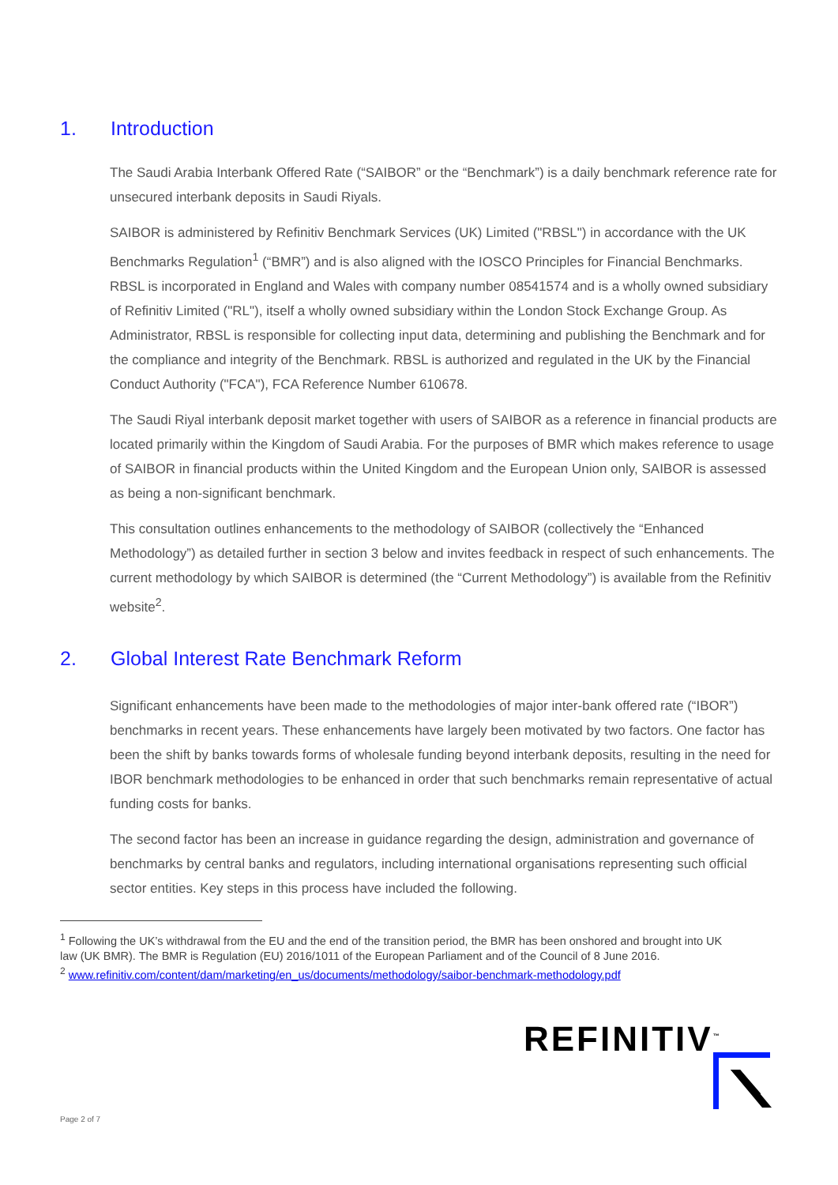1. Introduction
The Saudi Arabia Interbank Offered Rate (“SAIBOR” or the “Benchmark”) is a daily benchmark reference rate for unsecured interbank deposits in Saudi Riyals.
SAIBOR is administered by Refinitiv Benchmark Services (UK) Limited ("RBSL") in accordance with the UK Benchmarks Regulation<sup>1</sup> (“BMR”) and is also aligned with the IOSCO Principles for Financial Benchmarks. RBSL is incorporated in England and Wales with company number 08541574 and is a wholly owned subsidiary of Refinitiv Limited ("RL"), itself a wholly owned subsidiary within the London Stock Exchange Group. As Administrator, RBSL is responsible for collecting input data, determining and publishing the Benchmark and for the compliance and integrity of the Benchmark. RBSL is authorized and regulated in the UK by the Financial Conduct Authority ("FCA"), FCA Reference Number 610678.
The Saudi Riyal interbank deposit market together with users of SAIBOR as a reference in financial products are located primarily within the Kingdom of Saudi Arabia. For the purposes of BMR which makes reference to usage of SAIBOR in financial products within the United Kingdom and the European Union only, SAIBOR is assessed as being a non-significant benchmark.
This consultation outlines enhancements to the methodology of SAIBOR (collectively the “Enhanced Methodology”) as detailed further in section 3 below and invites feedback in respect of such enhancements. The current methodology by which SAIBOR is determined (the “Current Methodology”) is available from the Refinitiv website<sup>2</sup>.
2. Global Interest Rate Benchmark Reform
Significant enhancements have been made to the methodologies of major inter-bank offered rate (“IBOR”) benchmarks in recent years. These enhancements have largely been motivated by two factors. One factor has been the shift by banks towards forms of wholesale funding beyond interbank deposits, resulting in the need for IBOR benchmark methodologies to be enhanced in order that such benchmarks remain representative of actual funding costs for banks.
The second factor has been an increase in guidance regarding the design, administration and governance of benchmarks by central banks and regulators, including international organisations representing such official sector entities. Key steps in this process have included the following.
<sup>1</sup> Following the UK’s withdrawal from the EU and the end of the transition period, the BMR has been onshored and brought into UK law (UK BMR). The BMR is Regulation (EU) 2016/1011 of the European Parliament and of the Council of 8 June 2016.
<sup>2</sup> www.refinitiv.com/content/dam/marketing/en_us/documents/methodology/saibor-benchmark-methodology.pdf
REFINITIV<sup>™</sup>
Page 2 of 7